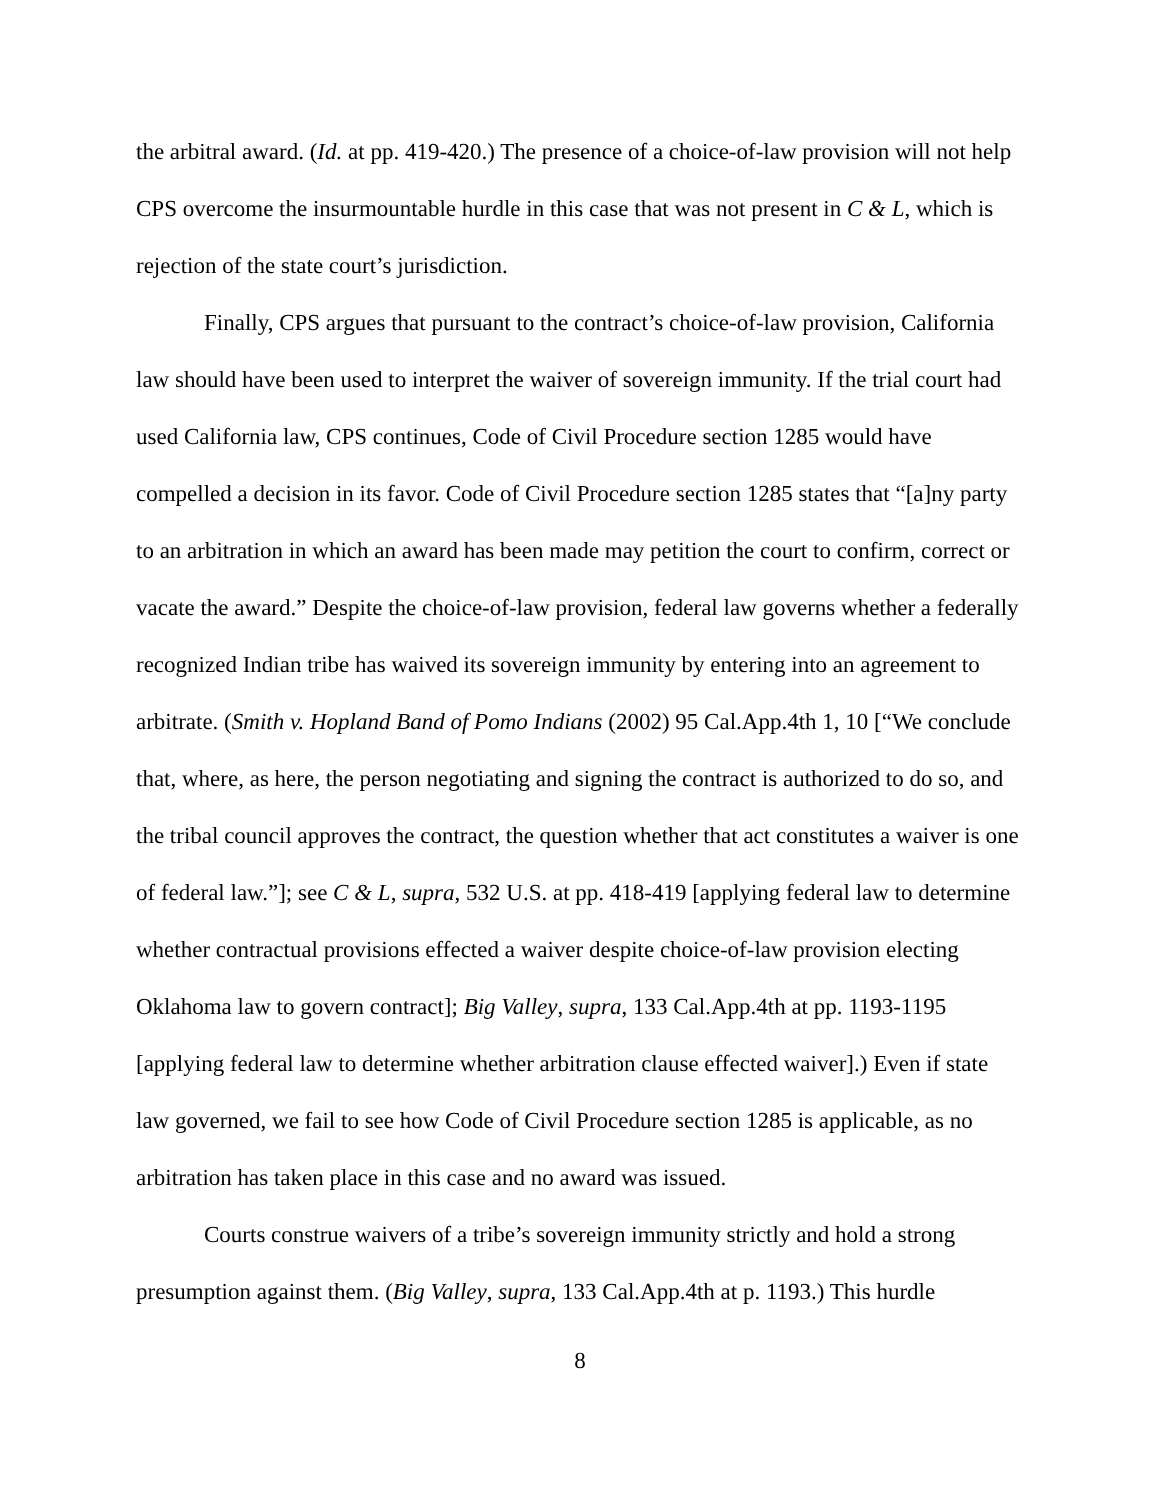the arbitral award. (Id. at pp. 419-420.) The presence of a choice-of-law provision will not help CPS overcome the insurmountable hurdle in this case that was not present in C & L, which is rejection of the state court’s jurisdiction.
Finally, CPS argues that pursuant to the contract’s choice-of-law provision, California law should have been used to interpret the waiver of sovereign immunity. If the trial court had used California law, CPS continues, Code of Civil Procedure section 1285 would have compelled a decision in its favor. Code of Civil Procedure section 1285 states that “[a]ny party to an arbitration in which an award has been made may petition the court to confirm, correct or vacate the award.” Despite the choice-of-law provision, federal law governs whether a federally recognized Indian tribe has waived its sovereign immunity by entering into an agreement to arbitrate. (Smith v. Hopland Band of Pomo Indians (2002) 95 Cal.App.4th 1, 10 [“We conclude that, where, as here, the person negotiating and signing the contract is authorized to do so, and the tribal council approves the contract, the question whether that act constitutes a waiver is one of federal law.”]; see C & L, supra, 532 U.S. at pp. 418-419 [applying federal law to determine whether contractual provisions effected a waiver despite choice-of-law provision electing Oklahoma law to govern contract]; Big Valley, supra, 133 Cal.App.4th at pp. 1193-1195 [applying federal law to determine whether arbitration clause effected waiver].) Even if state law governed, we fail to see how Code of Civil Procedure section 1285 is applicable, as no arbitration has taken place in this case and no award was issued.
Courts construe waivers of a tribe’s sovereign immunity strictly and hold a strong presumption against them. (Big Valley, supra, 133 Cal.App.4th at p. 1193.) This hurdle
8